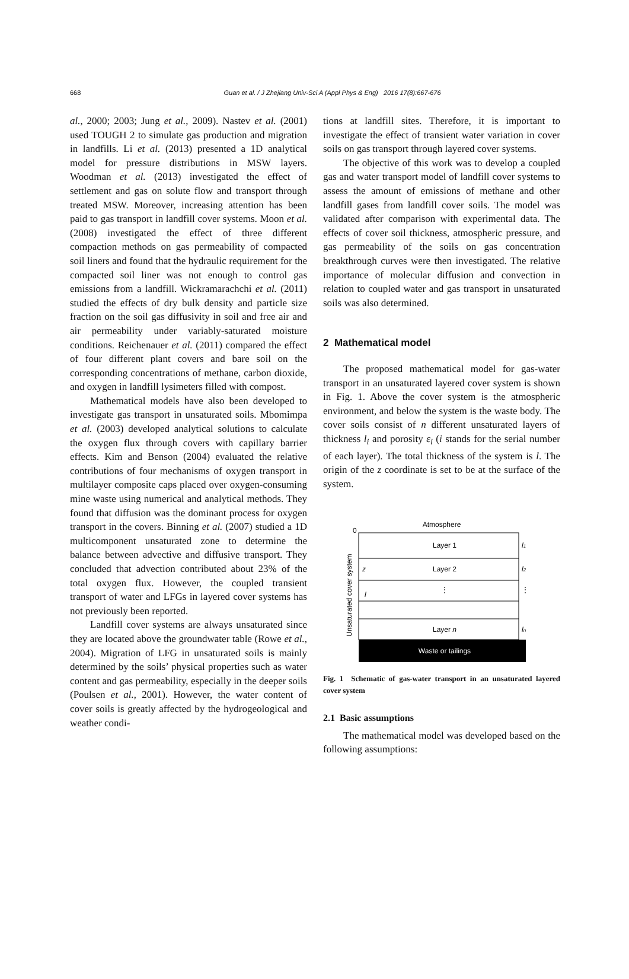668
Guan et al. / J Zhejiang Univ-Sci A (Appl Phys & Eng) 2016 17(8):667-676
al., 2000; 2003; Jung et al., 2009). Nastev et al. (2001) used TOUGH 2 to simulate gas production and migration in landfills. Li et al. (2013) presented a 1D analytical model for pressure distributions in MSW layers. Woodman et al. (2013) investigated the effect of settlement and gas on solute flow and transport through treated MSW. Moreover, increasing attention has been paid to gas transport in landfill cover systems. Moon et al. (2008) investigated the effect of three different compaction methods on gas permeability of compacted soil liners and found that the hydraulic requirement for the compacted soil liner was not enough to control gas emissions from a landfill. Wickramarachchi et al. (2011) studied the effects of dry bulk density and particle size fraction on the soil gas diffusivity in soil and free air and air permeability under variably-saturated moisture conditions. Reichenauer et al. (2011) compared the effect of four different plant covers and bare soil on the corresponding concentrations of methane, carbon dioxide, and oxygen in landfill lysimeters filled with compost.
Mathematical models have also been developed to investigate gas transport in unsaturated soils. Mbomimpa et al. (2003) developed analytical solutions to calculate the oxygen flux through covers with capillary barrier effects. Kim and Benson (2004) evaluated the relative contributions of four mechanisms of oxygen transport in multilayer composite caps placed over oxygen-consuming mine waste using numerical and analytical methods. They found that diffusion was the dominant process for oxygen transport in the covers. Binning et al. (2007) studied a 1D multicomponent unsaturated zone to determine the balance between advective and diffusive transport. They concluded that advection contributed about 23% of the total oxygen flux. However, the coupled transient transport of water and LFGs in layered cover systems has not previously been reported.
Landfill cover systems are always unsaturated since they are located above the groundwater table (Rowe et al., 2004). Migration of LFG in unsaturated soils is mainly determined by the soils’ physical properties such as water content and gas permeability, especially in the deeper soils (Poulsen et al., 2001). However, the water content of cover soils is greatly affected by the hydrogeological and weather condi-
tions at landfill sites. Therefore, it is important to investigate the effect of transient water variation in cover soils on gas transport through layered cover systems.
The objective of this work was to develop a coupled gas and water transport model of landfill cover systems to assess the amount of emissions of methane and other landfill gases from landfill cover soils. The model was validated after comparison with experimental data. The effects of cover soil thickness, atmospheric pressure, and gas permeability of the soils on gas concentration breakthrough curves were then investigated. The relative importance of molecular diffusion and convection in relation to coupled water and gas transport in unsaturated soils was also determined.
2 Mathematical model
The proposed mathematical model for gas-water transport in an unsaturated layered cover system is shown in Fig. 1. Above the cover system is the atmospheric environment, and below the system is the waste body. The cover soils consist of n different unsaturated layers of thickness l<sub>i</sub> and porosity ε<sub>i</sub> (i stands for the serial number of each layer). The total thickness of the system is l. The origin of the z coordinate is set to be at the surface of the system.
Atmosphere
0
Layer 1
Layer 2
⋮
Layer n
Waste or tailings
l1
l2
⋮
ln
z
l
Unsaturated cover system
Fig. 1 Schematic of gas-water transport in an unsaturated layered cover system
2.1 Basic assumptions
The mathematical model was developed based on the following assumptions: